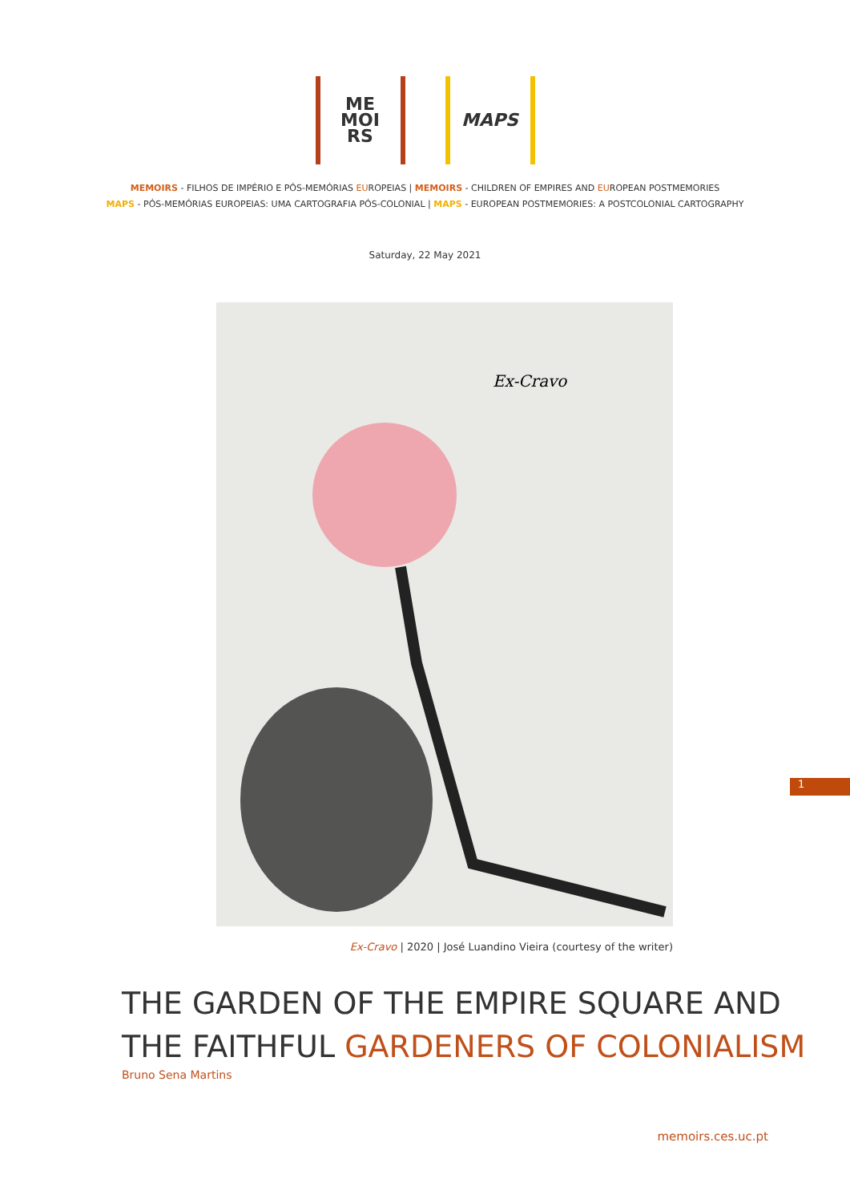ME
MOI
RS
MAPS
MEMOIRS - FILHOS DE IMPÉRIO E PÓS-MEMÓRIAS EUROPEIAS | MEMOIRS - CHILDREN OF EMPIRES AND EUROPEAN POSTMEMORIES
MAPS - PÓS-MEMÓRIAS EUROPEIAS: UMA CARTOGRAFIA PÓS-COLONIAL | MAPS - EUROPEAN POSTMEMORIES: A POSTCOLONIAL CARTOGRAPHY
Saturday, 22 May 2021
Ex-Cravo
Ex-Cravo | 2020 | José Luandino Vieira (courtesy of the writer)
THE GARDEN OF THE EMPIRE SQUARE AND
THE FAITHFUL GARDENERS OF COLONIALISM
Bruno Sena Martins
1
memoirs.ces.uc.pt